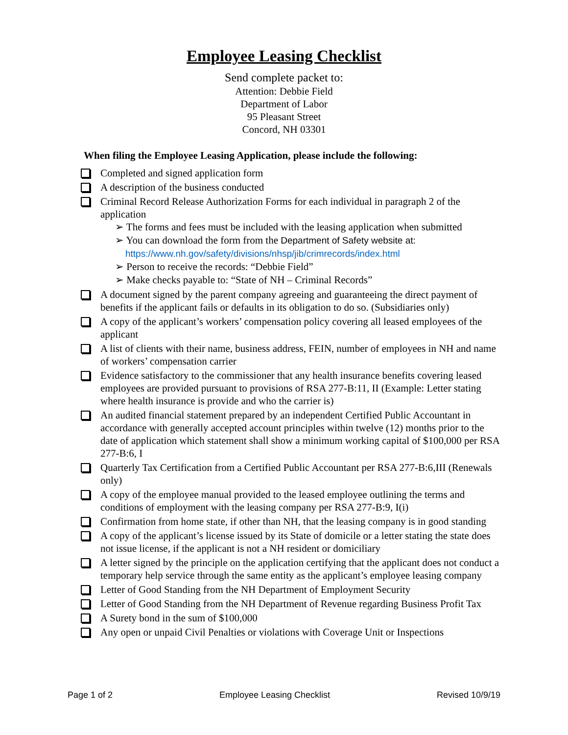Employee Leasing Checklist
Send complete packet to:
Attention: Debbie Field
Department of Labor
95 Pleasant Street
Concord, NH 03301
When filing the Employee Leasing Application, please include the following:
Completed and signed application form
A description of the business conducted
Criminal Record Release Authorization Forms for each individual in paragraph 2 of the application
➢ The forms and fees must be included with the leasing application when submitted
➢ You can download the form from the Department of Safety website at:
https://www.nh.gov/safety/divisions/nhsp/jib/crimrecords/index.html
➢ Person to receive the records: “Debbie Field”
➢ Make checks payable to: “State of NH – Criminal Records”
A document signed by the parent company agreeing and guaranteeing the direct payment of benefits if the applicant fails or defaults in its obligation to do so. (Subsidiaries only)
A copy of the applicant’s workers’ compensation policy covering all leased employees of the applicant
A list of clients with their name, business address, FEIN, number of employees in NH and name of workers’ compensation carrier
Evidence satisfactory to the commissioner that any health insurance benefits covering leased employees are provided pursuant to provisions of RSA 277-B:11, II (Example: Letter stating where health insurance is provide and who the carrier is)
An audited financial statement prepared by an independent Certified Public Accountant in accordance with generally accepted account principles within twelve (12) months prior to the date of application which statement shall show a minimum working capital of $100,000 per RSA 277-B:6, I
Quarterly Tax Certification from a Certified Public Accountant per RSA 277-B:6,III (Renewals only)
A copy of the employee manual provided to the leased employee outlining the terms and conditions of employment with the leasing company per RSA 277-B:9, I(i)
Confirmation from home state, if other than NH, that the leasing company is in good standing
A copy of the applicant’s license issued by its State of domicile or a letter stating the state does not issue license, if the applicant is not a NH resident or domiciliary
A letter signed by the principle on the application certifying that the applicant does not conduct a temporary help service through the same entity as the applicant’s employee leasing company
Letter of Good Standing from the NH Department of Employment Security
Letter of Good Standing from the NH Department of Revenue regarding Business Profit Tax
A Surety bond in the sum of $100,000
Any open or unpaid Civil Penalties or violations with Coverage Unit or Inspections
Page 1 of 2 Employee Leasing Checklist Revised 10/9/19